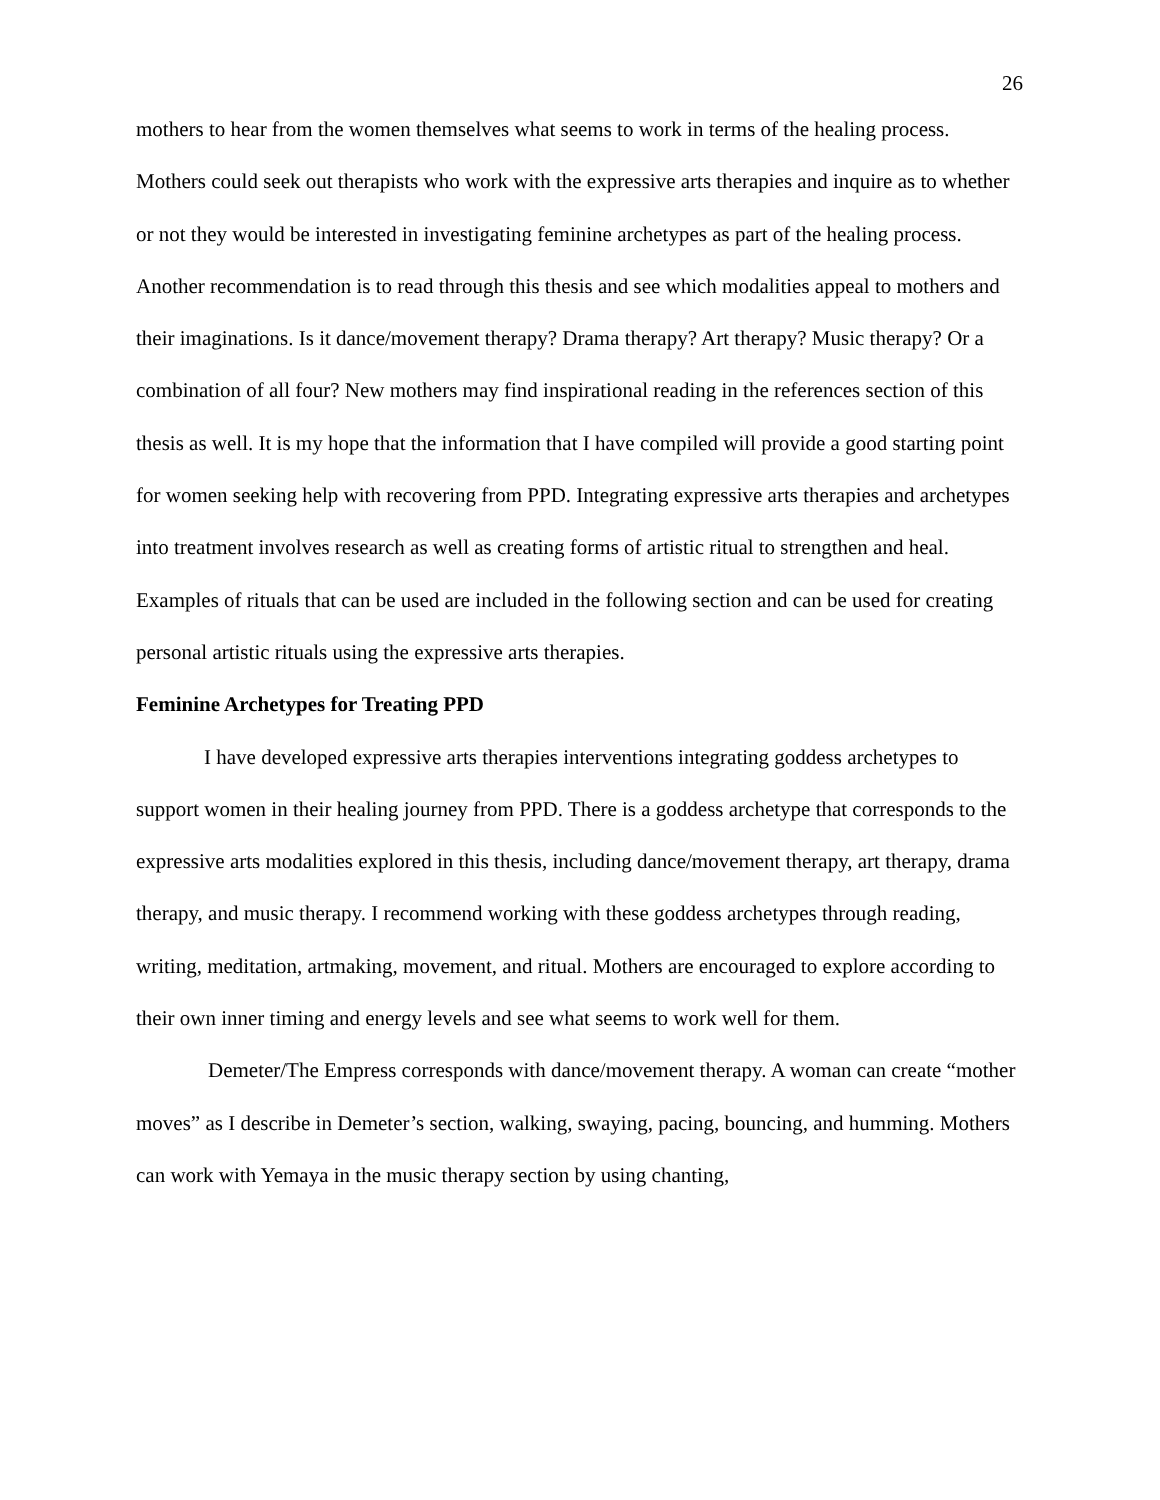26
mothers to hear from the women themselves what seems to work in terms of the healing process. Mothers could seek out therapists who work with the expressive arts therapies and inquire as to whether or not they would be interested in investigating feminine archetypes as part of the healing process. Another recommendation is to read through this thesis and see which modalities appeal to mothers and their imaginations. Is it dance/movement therapy? Drama therapy? Art therapy? Music therapy? Or a combination of all four? New mothers may find inspirational reading in the references section of this thesis as well. It is my hope that the information that I have compiled will provide a good starting point for women seeking help with recovering from PPD. Integrating expressive arts therapies and archetypes into treatment involves research as well as creating forms of artistic ritual to strengthen and heal. Examples of rituals that can be used are included in the following section and can be used for creating personal artistic rituals using the expressive arts therapies.
Feminine Archetypes for Treating PPD
I have developed expressive arts therapies interventions integrating goddess archetypes to support women in their healing journey from PPD. There is a goddess archetype that corresponds to the expressive arts modalities explored in this thesis, including dance/movement therapy, art therapy, drama therapy, and music therapy. I recommend working with these goddess archetypes through reading, writing, meditation, artmaking, movement, and ritual. Mothers are encouraged to explore according to their own inner timing and energy levels and see what seems to work well for them.
Demeter/The Empress corresponds with dance/movement therapy. A woman can create “mother moves” as I describe in Demeter’s section, walking, swaying, pacing, bouncing, and humming. Mothers can work with Yemaya in the music therapy section by using chanting,